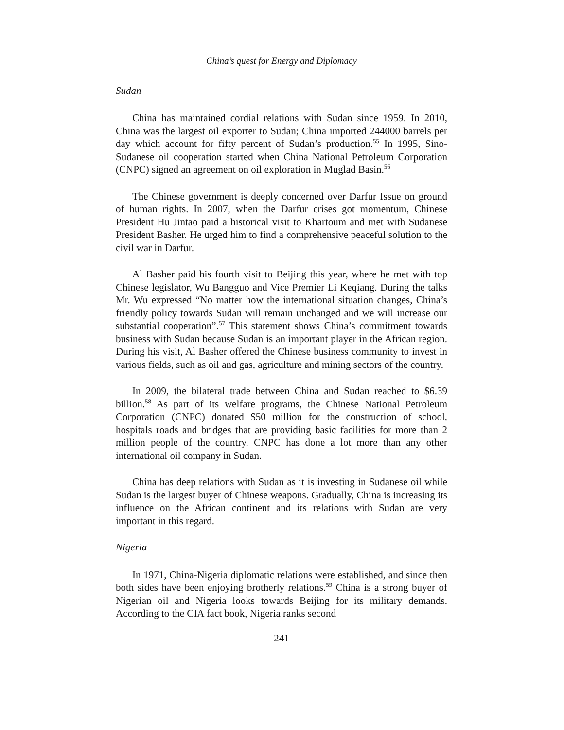China’s quest for Energy and Diplomacy
Sudan
China has maintained cordial relations with Sudan since 1959. In 2010, China was the largest oil exporter to Sudan; China imported 244000 barrels per day which account for fifty percent of Sudan’s production.<sup>55</sup> In 1995, Sino-Sudanese oil cooperation started when China National Petroleum Corporation (CNPC) signed an agreement on oil exploration in Muglad Basin.<sup>56</sup>
The Chinese government is deeply concerned over Darfur Issue on ground of human rights. In 2007, when the Darfur crises got momentum, Chinese President Hu Jintao paid a historical visit to Khartoum and met with Sudanese President Basher. He urged him to find a comprehensive peaceful solution to the civil war in Darfur.
Al Basher paid his fourth visit to Beijing this year, where he met with top Chinese legislator, Wu Bangguo and Vice Premier Li Keqiang. During the talks Mr. Wu expressed “No matter how the international situation changes, China’s friendly policy towards Sudan will remain unchanged and we will increase our substantial cooperation”.<sup>57</sup> This statement shows China’s commitment towards business with Sudan because Sudan is an important player in the African region. During his visit, Al Basher offered the Chinese business community to invest in various fields, such as oil and gas, agriculture and mining sectors of the country.
In 2009, the bilateral trade between China and Sudan reached to $6.39 billion.<sup>58</sup> As part of its welfare programs, the Chinese National Petroleum Corporation (CNPC) donated $50 million for the construction of school, hospitals roads and bridges that are providing basic facilities for more than 2 million people of the country. CNPC has done a lot more than any other international oil company in Sudan.
China has deep relations with Sudan as it is investing in Sudanese oil while Sudan is the largest buyer of Chinese weapons. Gradually, China is increasing its influence on the African continent and its relations with Sudan are very important in this regard.
Nigeria
In 1971, China-Nigeria diplomatic relations were established, and since then both sides have been enjoying brotherly relations.<sup>59</sup> China is a strong buyer of Nigerian oil and Nigeria looks towards Beijing for its military demands. According to the CIA fact book, Nigeria ranks second
241